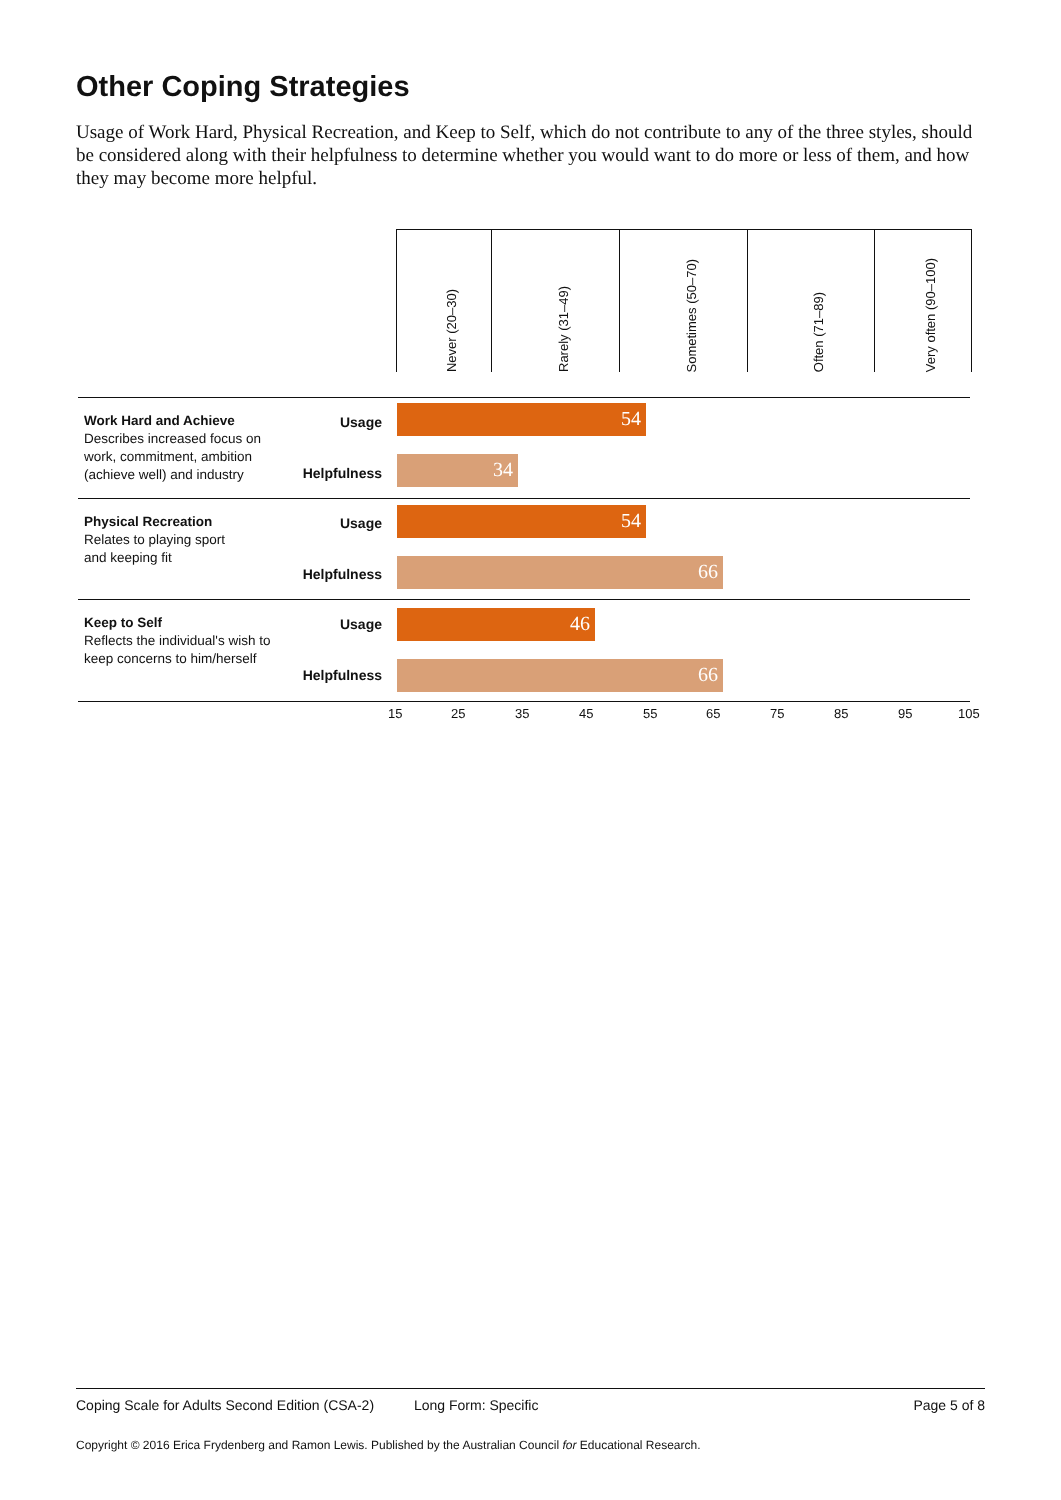Other Coping Strategies
Usage of Work Hard, Physical Recreation, and Keep to Self, which do not contribute to any of the three styles, should be considered along with their helpfulness to determine whether you would want to do more or less of them, and how they may become more helpful.
Never (20–30)
Rarely (31–49)
Sometimes (50–70)
Often (71–89)
Very often (90–100)
Work Hard and Achieve
Describes increased focus on work, commitment, ambition (achieve well) and industry
Usage
Helpfulness
54
34
Physical Recreation
Relates to playing sport
and keeping fit
Usage
Helpfulness
54
66
Keep to Self
Reflects the individual's wish to keep concerns to him/herself
Usage
Helpfulness
46
66
15 25 35 45 55 65 75 85 95 105
Coping Scale for Adults Second Edition (CSA-2) Long Form: Specific Page 5 of 8
Copyright © 2016 Erica Frydenberg and Ramon Lewis. Published by the Australian Council for Educational Research.